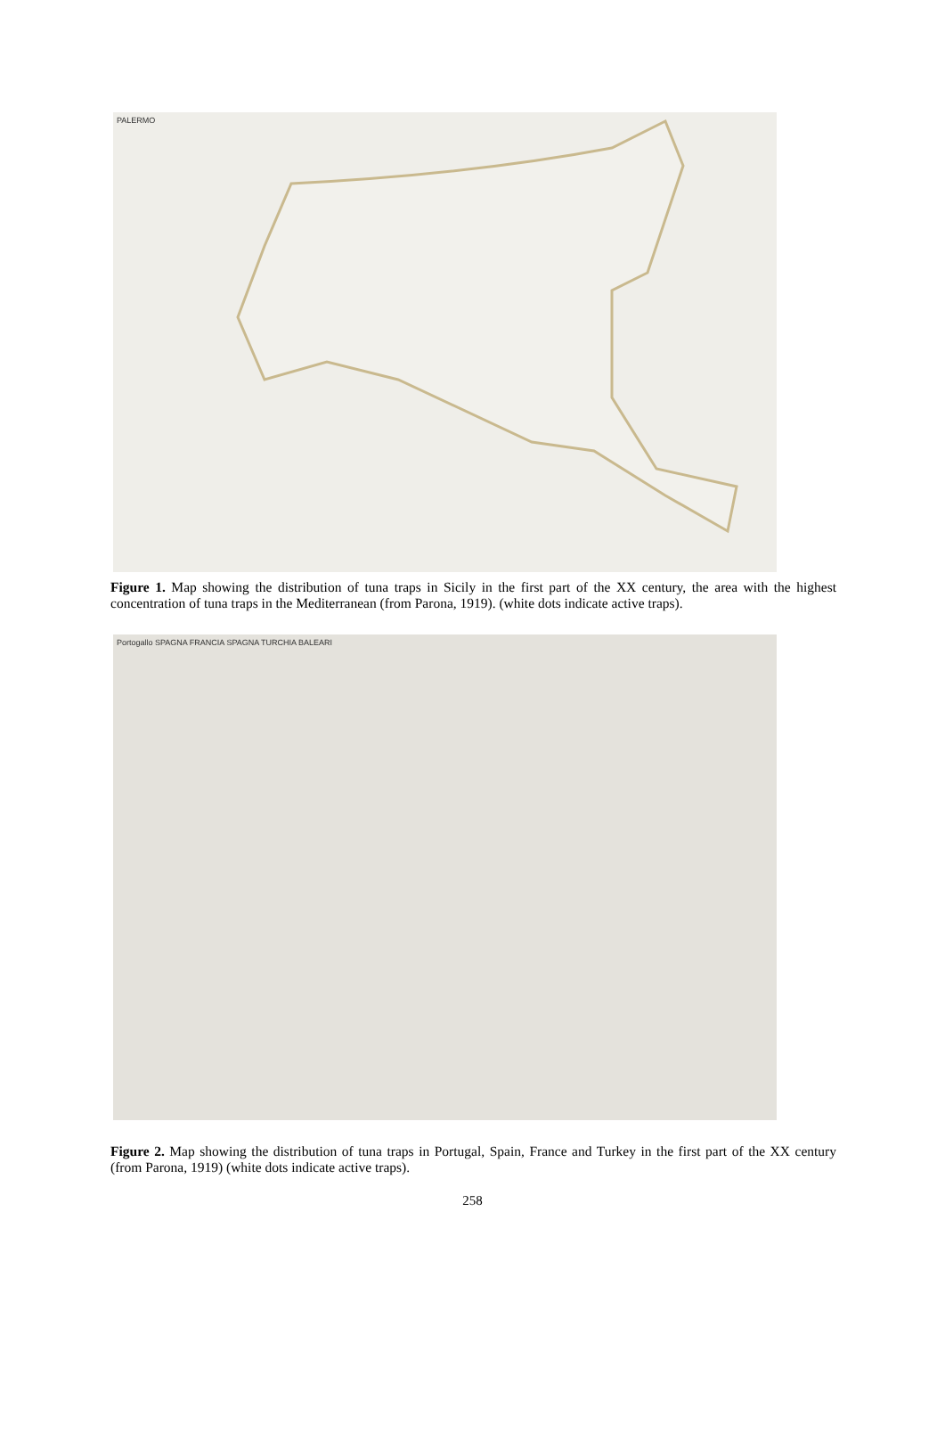PALERMO
Figure 1. Map showing the distribution of tuna traps in Sicily in the first part of the XX century, the area with the highest concentration of tuna traps in the Mediterranean (from Parona, 1919). (white dots indicate active traps).
Portogallo SPAGNA FRANCIA SPAGNA TURCHIA BALEARI
Figure 2. Map showing the distribution of tuna traps in Portugal, Spain, France and Turkey in the first part of the XX century (from Parona, 1919) (white dots indicate active traps).
258